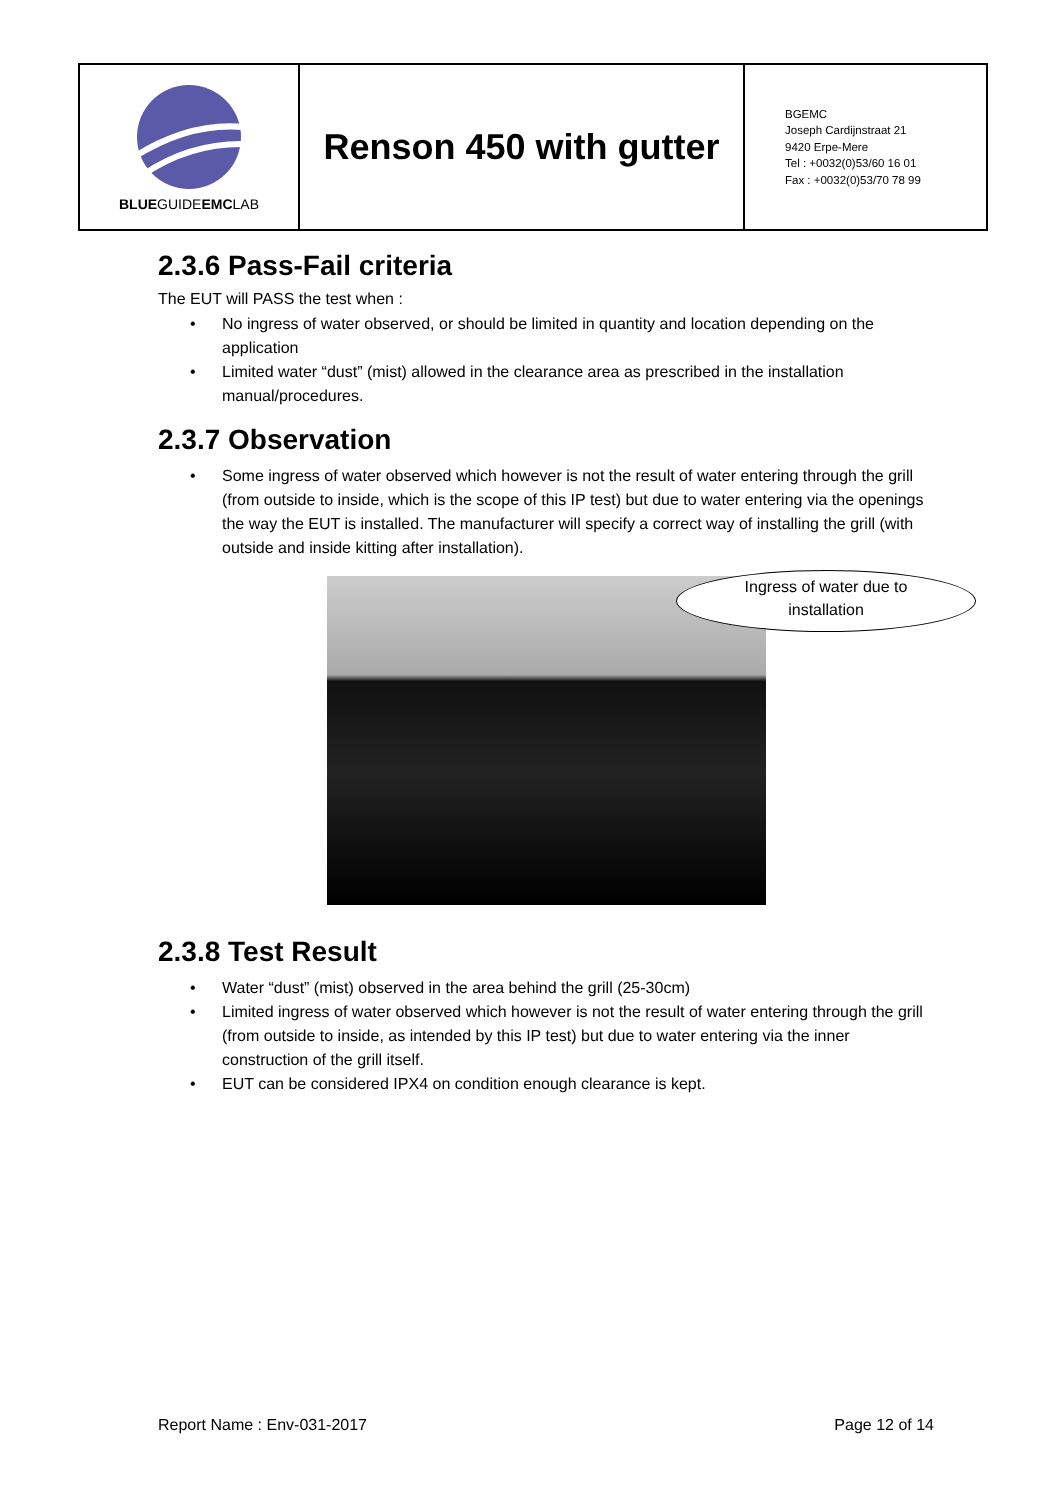| BLUE GUIDE EMC LAB | Renson 450 with gutter | BGEMC Joseph Cardijnstraat 21 9420 Erpe-Mere Tel : +0032(0)53/60 16 01 Fax : +0032(0)53/70 78 99 |
2.3.6 Pass-Fail criteria
The EUT will PASS the test when :
• No ingress of water observed, or should be limited in quantity and location depending on the application
• Limited water “dust” (mist) allowed in the clearance area as prescribed in the installation manual/procedures.
2.3.7 Observation
• Some ingress of water observed which however is not the result of water entering through the grill (from outside to inside, which is the scope of this IP test) but due to water entering via the openings the way the EUT is installed. The manufacturer will specify a correct way of installing the grill (with outside and inside kitting after installation).
Ingress of water due to
installation
2.3.8 Test Result
• Water “dust” (mist) observed in the area behind the grill (25-30cm)
• Limited ingress of water observed which however is not the result of water entering through the grill (from outside to inside, as intended by this IP test) but due to water entering via the inner construction of the grill itself.
• EUT can be considered IPX4 on condition enough clearance is kept.
Report Name : Env-031-2017 Page 12 of 14